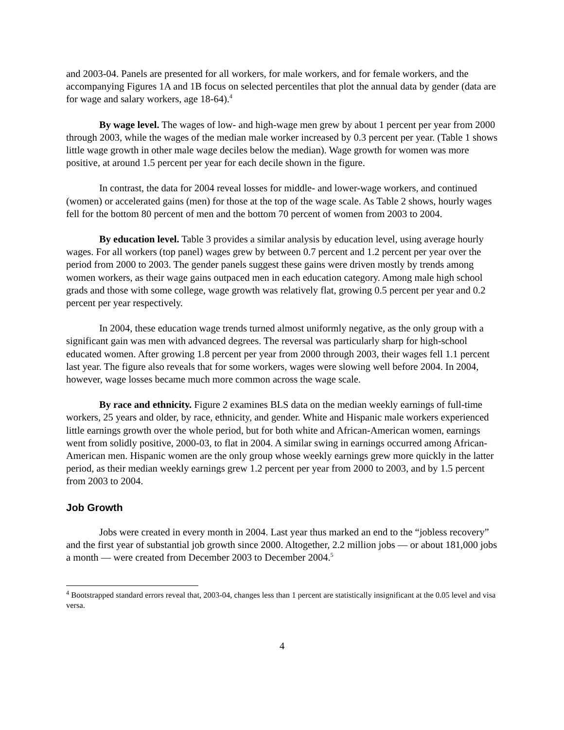and 2003-04. Panels are presented for all workers, for male workers, and for female workers, and the accompanying Figures 1A and 1B focus on selected percentiles that plot the annual data by gender (data are for wage and salary workers, age 18-64).<sup>4</sup>
By wage level. The wages of low- and high-wage men grew by about 1 percent per year from 2000 through 2003, while the wages of the median male worker increased by 0.3 percent per year. (Table 1 shows little wage growth in other male wage deciles below the median). Wage growth for women was more positive, at around 1.5 percent per year for each decile shown in the figure.
In contrast, the data for 2004 reveal losses for middle- and lower-wage workers, and continued (women) or accelerated gains (men) for those at the top of the wage scale. As Table 2 shows, hourly wages fell for the bottom 80 percent of men and the bottom 70 percent of women from 2003 to 2004.
By education level. Table 3 provides a similar analysis by education level, using average hourly wages. For all workers (top panel) wages grew by between 0.7 percent and 1.2 percent per year over the period from 2000 to 2003. The gender panels suggest these gains were driven mostly by trends among women workers, as their wage gains outpaced men in each education category. Among male high school grads and those with some college, wage growth was relatively flat, growing 0.5 percent per year and 0.2 percent per year respectively.
In 2004, these education wage trends turned almost uniformly negative, as the only group with a significant gain was men with advanced degrees. The reversal was particularly sharp for high-school educated women. After growing 1.8 percent per year from 2000 through 2003, their wages fell 1.1 percent last year. The figure also reveals that for some workers, wages were slowing well before 2004. In 2004, however, wage losses became much more common across the wage scale.
By race and ethnicity. Figure 2 examines BLS data on the median weekly earnings of full-time workers, 25 years and older, by race, ethnicity, and gender. White and Hispanic male workers experienced little earnings growth over the whole period, but for both white and African-American women, earnings went from solidly positive, 2000-03, to flat in 2004. A similar swing in earnings occurred among African-American men. Hispanic women are the only group whose weekly earnings grew more quickly in the latter period, as their median weekly earnings grew 1.2 percent per year from 2000 to 2003, and by 1.5 percent from 2003 to 2004.
Job Growth
Jobs were created in every month in 2004. Last year thus marked an end to the “jobless recovery” and the first year of substantial job growth since 2000. Altogether, 2.2 million jobs — or about 181,000 jobs a month — were created from December 2003 to December 2004.<sup>5</sup>
<sup>4</sup> Bootstrapped standard errors reveal that, 2003-04, changes less than 1 percent are statistically insignificant at the 0.05 level and visa versa.
4